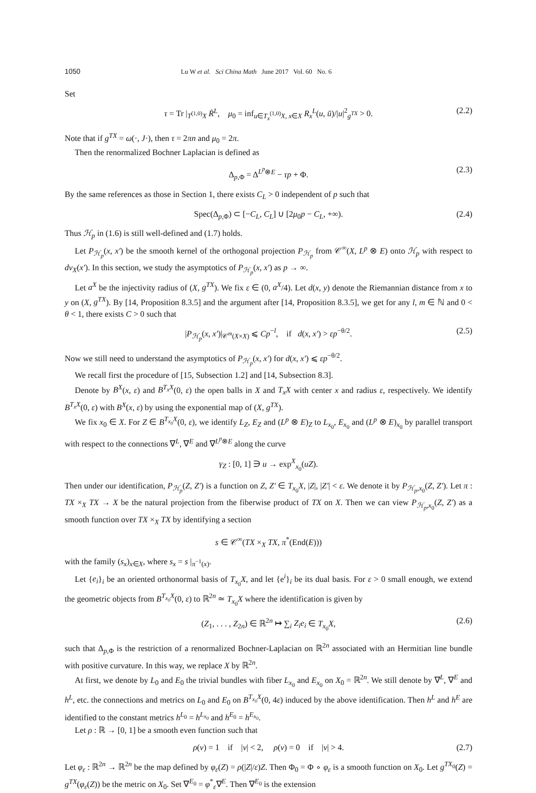1050 Lu W et al. Sci China Math June 2017 Vol. 60 No. 6
Set
τ = Tr |<sub>T<sup>(1,0)</sup>X</sub> Ṙ<sup>L</sup>, μ<sub>0</sub> = inf<sub>u∈T<sub>x</sub><sup>(1,0)</sup>X, x∈X</sub> R<sub>x</sub><sup>L</sup>(u, ū)/|u|<sup>2</sup><sub>g<sup>TX</sup></sub> > 0. (2.2)
Note that if g<sup>TX</sup> = ω(·, J·), then τ = 2πn and μ<sub>0</sub> = 2π.
Then the renormalized Bochner Laplacian is defined as
Δ<sub>p,Φ</sub> = Δ<sup>L<sup>p</sup>⊗E</sup> − τp + Φ. (2.3)
By the same references as those in Section 1, there exists C<sub>L</sub> > 0 independent of p such that
Spec(Δ<sub>p,Φ</sub>) ⊂ [−C<sub>L</sub>, C<sub>L</sub>] ∪ [2μ<sub>0</sub>p − C<sub>L</sub>, +∞). (2.4)
Thus ℋ<sub>p</sub> in (1.6) is still well-defined and (1.7) holds.
Let P<sub>ℋ<sub>p</sub></sub>(x, x′) be the smooth kernel of the orthogonal projection P<sub>ℋ<sub>p</sub></sub> from 𝒞<sup>∞</sup>(X, L<sup>p</sup> ⊗ E) onto ℋ<sub>p</sub> with respect to dv<sub>X</sub>(x′). In this section, we study the asymptotics of P<sub>ℋ<sub>p</sub></sub>(x, x′) as p → ∞.
Let a<sup>X</sup> be the injectivity radius of (X, g<sup>TX</sup>). We fix ε ∈ (0, a<sup>X</sup>/4). Let d(x, y) denote the Riemannian distance from x to y on (X, g<sup>TX</sup>). By [14, Proposition 8.3.5] and the argument after [14, Proposition 8.3.5], we get for any l, m ∈ ℕ and 0 < θ < 1, there exists C > 0 such that
|P<sub>ℋ<sub>p</sub></sub>(x, x′)|<sub>𝒞<sup>m</sup>(X×X)</sub> ⩽ Cp<sup>−l</sup>, if d(x, x′) > εp<sup>−θ/2</sup>. (2.5)
Now we still need to understand the asymptotics of P<sub>ℋ<sub>p</sub></sub>(x, x′) for d(x, x′) ⩽ εp<sup>−θ/2</sup>.
We recall first the procedure of [15, Subsection 1.2] and [14, Subsection 8.3].
Denote by B<sup>X</sup>(x, ε) and B<sup>T<sub>x</sub>X</sup>(0, ε) the open balls in X and T<sub>x</sub>X with center x and radius ε, respectively. We identify B<sup>T<sub>x</sub>X</sup>(0, ε) with B<sup>X</sup>(x, ε) by using the exponential map of (X, g<sup>TX</sup>).
We fix x<sub>0</sub> ∈ X. For Z ∈ B<sup>T<sub>x<sub>0</sub></sub>X</sup>(0, ε), we identify L<sub>Z</sub>, E<sub>Z</sub> and (L<sup>p</sup> ⊗ E)<sub>Z</sub> to L<sub>x<sub>0</sub></sub>, E<sub>x<sub>0</sub></sub> and (L<sup>p</sup> ⊗ E)<sub>x<sub>0</sub></sub> by parallel transport with respect to the connections ∇<sup>L</sup>, ∇<sup>E</sup> and ∇<sup>L<sup>p</sup>⊗E</sup> along the curve
γ<sub>Z</sub> : [0, 1] ∋ u → exp<sup>X</sup><sub>x<sub>0</sub></sub>(uZ).
Then under our identification, P<sub>ℋ<sub>p</sub></sub>(Z, Z′) is a function on Z, Z′ ∈ T<sub>x<sub>0</sub></sub>X, |Z|, |Z′| < ε. We denote it by P<sub>ℋ<sub>p</sub>,x<sub>0</sub></sub>(Z, Z′). Let π : TX ×<sub>X</sub> TX → X be the natural projection from the fiberwise product of TX on X. Then we can view P<sub>ℋ<sub>p</sub>,x<sub>0</sub></sub>(Z, Z′) as a smooth function over TX ×<sub>X</sub> TX by identifying a section
s ∈ 𝒞<sup>∞</sup>(TX ×<sub>X</sub> TX, π<sup>*</sup>(End(E)))
with the family (s<sub>x</sub>)<sub>x∈X</sub>, where s<sub>x</sub> = s |<sub>π<sup>−1</sup>(x)</sub>.
Let {e<sub>i</sub>}<sub>i</sub> be an oriented orthonormal basis of T<sub>x<sub>0</sub></sub>X, and let {e<sup>i</sup>}<sub>i</sub> be its dual basis. For ε > 0 small enough, we extend the geometric objects from B<sup>T<sub>x<sub>0</sub></sub>X</sup>(0, ε) to ℝ<sup>2n</sup> ≃ T<sub>x<sub>0</sub></sub>X where the identification is given by
(Z<sub>1</sub>, . . . , Z<sub>2n</sub>) ∈ ℝ<sup>2n</sup> ↦ ∑<sub>i</sub> Z<sub>i</sub>e<sub>i</sub> ∈ T<sub>x<sub>0</sub></sub>X, (2.6)
such that Δ<sub>p,Φ</sub> is the restriction of a renormalized Bochner-Laplacian on ℝ<sup>2n</sup> associated with an Hermitian line bundle with positive curvature. In this way, we replace X by ℝ<sup>2n</sup>.
At first, we denote by L<sub>0</sub> and E<sub>0</sub> the trivial bundles with fiber L<sub>x<sub>0</sub></sub> and E<sub>x<sub>0</sub></sub> on X<sub>0</sub> = ℝ<sup>2n</sup>. We still denote by ∇<sup>L</sup>, ∇<sup>E</sup> and h<sup>L</sup>, etc. the connections and metrics on L<sub>0</sub> and E<sub>0</sub> on B<sup>T<sub>x<sub>0</sub></sub>X</sup>(0, 4ε) induced by the above identification. Then h<sup>L</sup> and h<sup>E</sup> are identified to the constant metrics h<sup>L<sub>0</sub></sup> = h<sup>L<sub>x<sub>0</sub></sub></sup> and h<sup>E<sub>0</sub></sup> = h<sup>E<sub>x<sub>0</sub></sub></sup>.
Let ρ : ℝ → [0, 1] be a smooth even function such that
ρ(v) = 1 if |v| < 2, ρ(v) = 0 if |v| > 4. (2.7)
Let φ<sub>ε</sub> : ℝ<sup>2n</sup> → ℝ<sup>2n</sup> be the map defined by φ<sub>ε</sub>(Z) = ρ(|Z|/ε)Z. Then Φ<sub>0</sub> = Φ ∘ φ<sub>ε</sub> is a smooth function on X<sub>0</sub>. Let g<sup>TX<sub>0</sub></sup>(Z) = g<sup>TX</sup>(φ<sub>ε</sub>(Z)) be the metric on X<sub>0</sub>. Set ∇<sup>E<sub>0</sub></sup> = φ<sup>*</sup><sub>ε</sub>∇<sup>E</sup>. Then ∇<sup>E<sub>0</sub></sup> is the extension